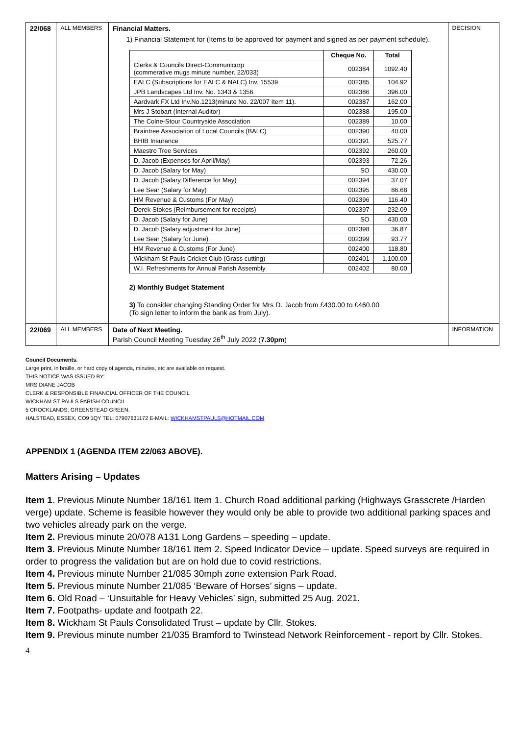| 22/068 | ALL MEMBERS | Financial Matters. 1) Financial Statement for (Items to be approved for payment and signed as per payment schedule). / / Cheque No. / Total / / --- / --- / --- / / Clerks & Councils Direct-Communicorp (commerative mugs minute number. 22/033) / 002384 / 1092.40 / / EALC (Subscriptions for EALC & NALC) Inv. 15539 / 002385 / 104.92 / / JPB Landscapes Ltd Inv. No. 1343 & 1356 / 002386 / 396.00 / / Aardvark FX Ltd Inv.No.1213(minute No. 22/007 Item 11). / 002387 / 162.00 / / Mrs J Stobart (Internal Auditor) / 002388 / 195.00 / / The Colne-Stour Countryside Association / 002389 / 10.00 / / Braintree Association of Local Councils (BALC) / 002390 / 40.00 / / BHIB Insurance / 002391 / 525.77 / / Maestro Tree Services / 002392 / 260.00 / / D. Jacob (Expenses for April/May) / 002393 / 72.26 / / D. Jacob (Salary for May) / SO / 430.00 / / D. Jacob (Salary Difference for May) / 002394 / 37.07 / / Lee Sear (Salary for May) / 002395 / 86.68 / / HM Revenue & Customs (For May) / 002396 / 116.40 / / Derek Stokes (Reimbursement for receipts) / 002397 / 232.09 / / D. Jacob (Salary for June) / SO / 430.00 / / D. Jacob (Salary adjustment for June) / 002398 / 36.87 / / Lee Sear (Salary for June) / 002399 / 93.77 / / HM Revenue & Customs (For June) / 002400 / 118.80 / / Wickham St Pauls Cricket Club (Grass cutting) / 002401 / 1,100.00 / / W.I. Refreshments for Annual Parish Assembly / 002402 / 80.00 / 2) Monthly Budget Statement 3) To consider changing Standing Order for Mrs D. Jacob from £430.00 to £460.00 (To sign letter to inform the bank as from July). | DECISION |
| 22/069 | ALL MEMBERS | Date of Next Meeting. Parish Council Meeting Tuesday 26<sup>th</sup> July 2022 ( 7.30pm ) | INFORMATION |
Council Documents.
Large print, in braille, or hard copy of agenda, minutes, etc are available on request.
THIS NOTICE WAS ISSUED BY:
MRS DIANE JACOB
CLERK & RESPONSIBLE FINANCIAL OFFICER OF THE COUNCIL
WICKHAM ST PAULS PARISH COUNCIL
5 CROCKLANDS, GREENSTEAD GREEN,
HALSTEAD, ESSEX, CO9 1QY TEL: 07907631172 E-MAIL: WICKHAMSTPAULS@HOTMAIL.COM
APPENDIX 1 (AGENDA ITEM 22/063 ABOVE).
Matters Arising – Updates
Item 1. Previous Minute Number 18/161 Item 1. Church Road additional parking (Highways Grasscrete /Harden verge) update. Scheme is feasible however they would only be able to provide two additional parking spaces and two vehicles already park on the verge.
Item 2. Previous minute 20/078 A131 Long Gardens – speeding – update.
Item 3. Previous Minute Number 18/161 Item 2. Speed Indicator Device – update. Speed surveys are required in order to progress the validation but are on hold due to covid restrictions.
Item 4. Previous minute Number 21/085 30mph zone extension Park Road.
Item 5. Previous minute Number 21/085 ‘Beware of Horses’ signs – update.
Item 6. Old Road – ‘Unsuitable for Heavy Vehicles’ sign, submitted 25 Aug. 2021.
Item 7. Footpaths- update and footpath 22.
Item 8. Wickham St Pauls Consolidated Trust – update by Cllr. Stokes.
Item 9. Previous minute number 21/035 Bramford to Twinstead Network Reinforcement - report by Cllr. Stokes.
4